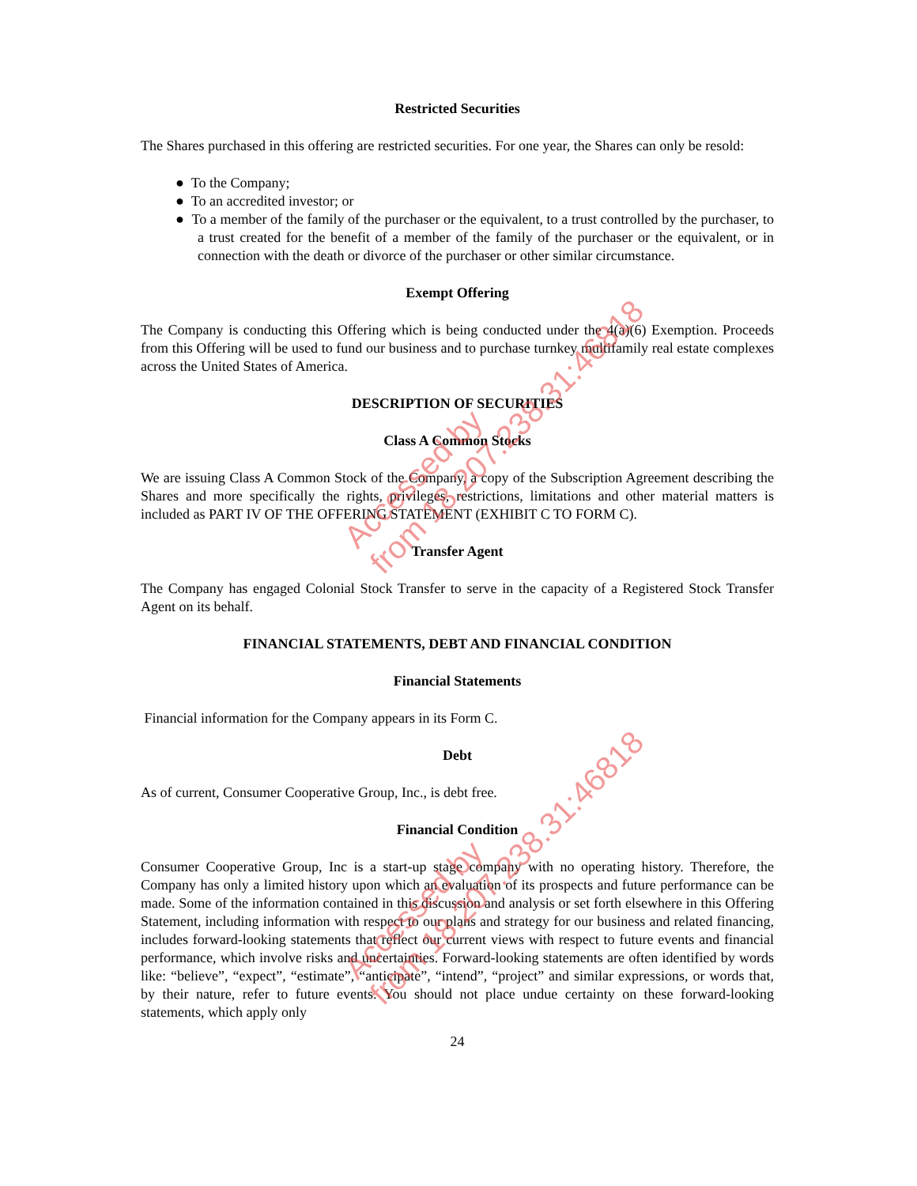Restricted Securities
The Shares purchased in this offering are restricted securities. For one year, the Shares can only be resold:
● To the Company;
● To an accredited investor; or
● To a member of the family of the purchaser or the equivalent, to a trust controlled by the purchaser, to a trust created for the benefit of a member of the family of the purchaser or the equivalent, or in connection with the death or divorce of the purchaser or other similar circumstance.
Exempt Offering
The Company is conducting this Offering which is being conducted under the 4(a)(6) Exemption. Proceeds from this Offering will be used to fund our business and to purchase turnkey multifamily real estate complexes across the United States of America.
DESCRIPTION OF SECURITIES
Class A Common Stocks
We are issuing Class A Common Stock of the Company, a copy of the Subscription Agreement describing the Shares and more specifically the rights, privileges, restrictions, limitations and other material matters is included as PART IV OF THE OFFERING STATEMENT (EXHIBIT C TO FORM C).
Transfer Agent
The Company has engaged Colonial Stock Transfer to serve in the capacity of a Registered Stock Transfer Agent on its behalf.
FINANCIAL STATEMENTS, DEBT AND FINANCIAL CONDITION
Financial Statements
Financial information for the Company appears in its Form C.
Debt
As of current, Consumer Cooperative Group, Inc., is debt free.
Financial Condition
Consumer Cooperative Group, Inc is a start-up stage company with no operating history. Therefore, the Company has only a limited history upon which an evaluation of its prospects and future performance can be made. Some of the information contained in this discussion and analysis or set forth elsewhere in this Offering Statement, including information with respect to our plans and strategy for our business and related financing, includes forward-looking statements that reflect our current views with respect to future events and financial performance, which involve risks and uncertainties. Forward-looking statements are often identified by words like: “believe”, “expect”, “estimate”, “anticipate”, “intend”, “project” and similar expressions, or words that, by their nature, refer to future events. You should not place undue certainty on these forward-looking statements, which apply only
24
Accessed by
from 18.207.238.31:46818
Accessed by
from 18.207.238.31:46818